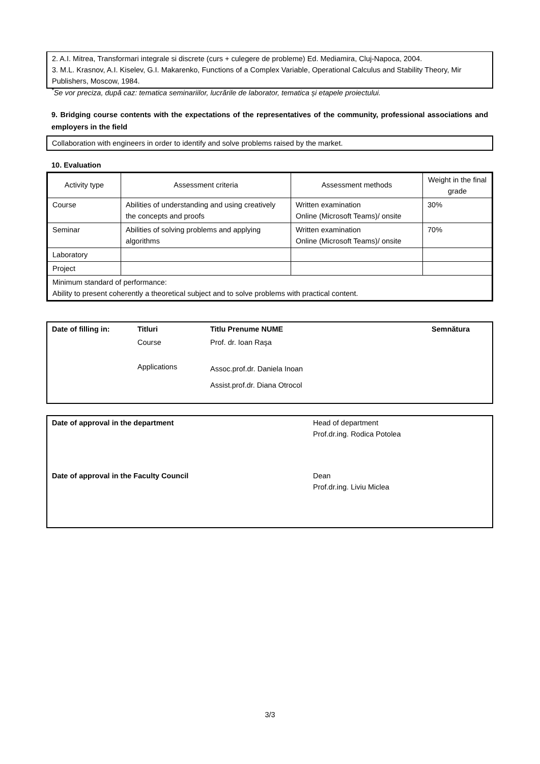2. A.I. Mitrea, Transformari integrale si discrete (curs + culegere de probleme) Ed. Mediamira, Cluj-Napoca, 2004.
3. M.L. Krasnov, A.I. Kiselev, G.I. Makarenko, Functions of a Complex Variable, Operational Calculus and Stability Theory, Mir Publishers, Moscow, 1984.
<sup>*</sup> Se vor preciza, după caz: tematica seminariilor, lucrările de laborator, tematica și etapele proiectului.
9. Bridging course contents with the expectations of the representatives of the community, professional associations and employers in the field
Collaboration with engineers in order to identify and solve problems raised by the market.
10. Evaluation
| Activity type | Assessment criteria | Assessment methods | Weight in the final grade |
| --- | --- | --- | --- |
| Course | Abilities of understanding and using creatively the concepts and proofs | Written examination Online (Microsoft Teams)/ onsite | 30% |
| Seminar | Abilities of solving problems and applying algorithms | Written examination Online (Microsoft Teams)/ onsite | 70% |
| Laboratory | | | |
| Project | | | |
| Minimum standard of performance: Ability to present coherently a theoretical subject and to solve problems with practical content. | | | |
| Date of filling in: | Titluri | Titlu Prenume NUME | Semnătura |
| | Course | Prof. dr. Ioan Raşa | |
| | Applications | Assoc.prof.dr. Daniela Inoan Assist.prof.dr. Diana Otrocol | |
| Date of approval in the department | Head of department Prof.dr.ing. Rodica Potolea |
| Date of approval in the Faculty Council | Dean Prof.dr.ing. Liviu Miclea |
3/3